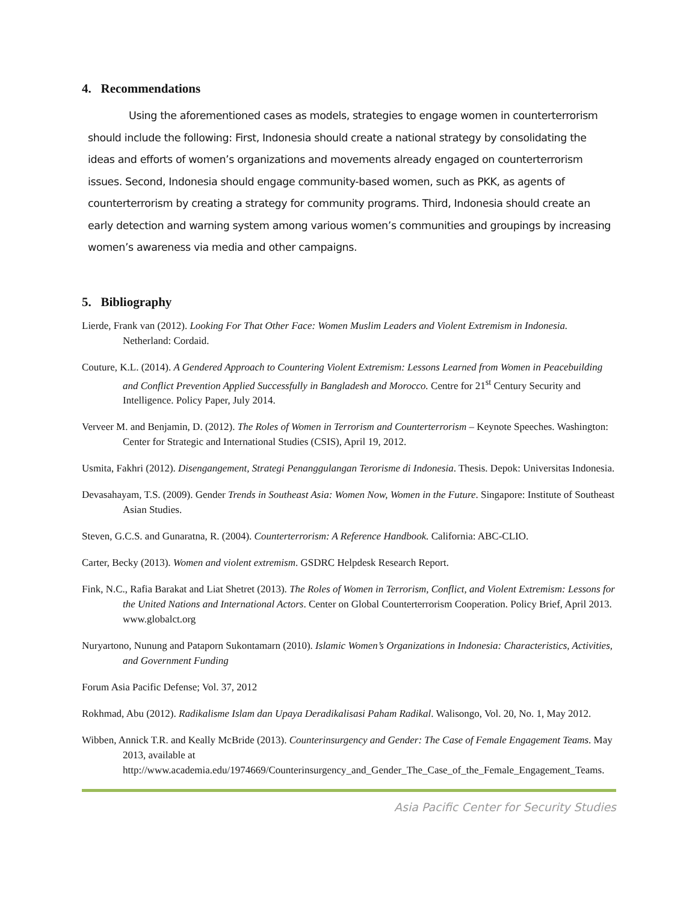4. Recommendations
Using the aforementioned cases as models, strategies to engage women in counterterrorism should include the following: First, Indonesia should create a national strategy by consolidating the ideas and efforts of women’s organizations and movements already engaged on counterterrorism issues. Second, Indonesia should engage community-based women, such as PKK, as agents of counterterrorism by creating a strategy for community programs. Third, Indonesia should create an early detection and warning system among various women’s communities and groupings by increasing women’s awareness via media and other campaigns.
5. Bibliography
Lierde, Frank van (2012). Looking For That Other Face: Women Muslim Leaders and Violent Extremism in Indonesia. Netherland: Cordaid.
Couture, K.L. (2014). A Gendered Approach to Countering Violent Extremism: Lessons Learned from Women in Peacebuilding and Conflict Prevention Applied Successfully in Bangladesh and Morocco. Centre for 21<sup>st</sup> Century Security and Intelligence. Policy Paper, July 2014.
Verveer M. and Benjamin, D. (2012). The Roles of Women in Terrorism and Counterterrorism – Keynote Speeches. Washington: Center for Strategic and International Studies (CSIS), April 19, 2012.
Usmita, Fakhri (2012). Disengangement, Strategi Penanggulangan Terorisme di Indonesia. Thesis. Depok: Universitas Indonesia.
Devasahayam, T.S. (2009). Gender Trends in Southeast Asia: Women Now, Women in the Future. Singapore: Institute of Southeast Asian Studies.
Steven, G.C.S. and Gunaratna, R. (2004). Counterterrorism: A Reference Handbook. California: ABC-CLIO.
Carter, Becky (2013). Women and violent extremism. GSDRC Helpdesk Research Report.
Fink, N.C., Rafia Barakat and Liat Shetret (2013). The Roles of Women in Terrorism, Conflict, and Violent Extremism: Lessons for the United Nations and International Actors. Center on Global Counterterrorism Cooperation. Policy Brief, April 2013. www.globalct.org
Nuryartono, Nunung and Pataporn Sukontamarn (2010). Islamic Women’s Organizations in Indonesia: Characteristics, Activities, and Government Funding
Forum Asia Pacific Defense; Vol. 37, 2012
Rokhmad, Abu (2012). Radikalisme Islam dan Upaya Deradikalisasi Paham Radikal. Walisongo, Vol. 20, No. 1, May 2012.
Wibben, Annick T.R. and Keally McBride (2013). Counterinsurgency and Gender: The Case of Female Engagement Teams. May 2013, available at http://www.academia.edu/1974669/Counterinsurgency_and_Gender_The_Case_of_the_Female_Engagement_Teams.
Asia Pacific Center for Security Studies